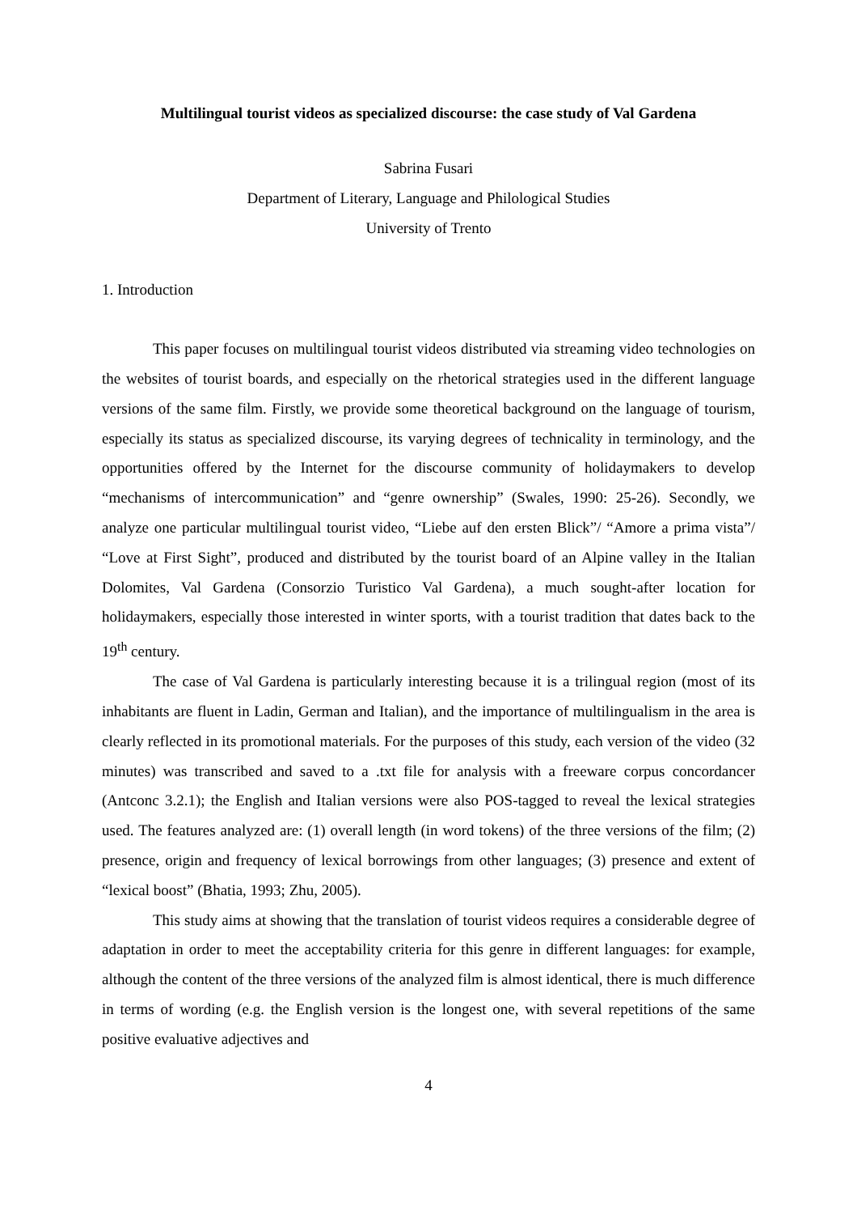Multilingual tourist videos as specialized discourse: the case study of Val Gardena
Sabrina Fusari
Department of Literary, Language and Philological Studies
University of Trento
1. Introduction
This paper focuses on multilingual tourist videos distributed via streaming video technologies on the websites of tourist boards, and especially on the rhetorical strategies used in the different language versions of the same film. Firstly, we provide some theoretical background on the language of tourism, especially its status as specialized discourse, its varying degrees of technicality in terminology, and the opportunities offered by the Internet for the discourse community of holidaymakers to develop “mechanisms of intercommunication” and “genre ownership” (Swales, 1990: 25-26). Secondly, we analyze one particular multilingual tourist video, “Liebe auf den ersten Blick”/ “Amore a prima vista”/ “Love at First Sight”, produced and distributed by the tourist board of an Alpine valley in the Italian Dolomites, Val Gardena (Consorzio Turistico Val Gardena), a much sought-after location for holidaymakers, especially those interested in winter sports, with a tourist tradition that dates back to the 19<sup>th</sup> century.
The case of Val Gardena is particularly interesting because it is a trilingual region (most of its inhabitants are fluent in Ladin, German and Italian), and the importance of multilingualism in the area is clearly reflected in its promotional materials. For the purposes of this study, each version of the video (32 minutes) was transcribed and saved to a .txt file for analysis with a freeware corpus concordancer (Antconc 3.2.1); the English and Italian versions were also POS-tagged to reveal the lexical strategies used. The features analyzed are: (1) overall length (in word tokens) of the three versions of the film; (2) presence, origin and frequency of lexical borrowings from other languages; (3) presence and extent of “lexical boost” (Bhatia, 1993; Zhu, 2005).
This study aims at showing that the translation of tourist videos requires a considerable degree of adaptation in order to meet the acceptability criteria for this genre in different languages: for example, although the content of the three versions of the analyzed film is almost identical, there is much difference in terms of wording (e.g. the English version is the longest one, with several repetitions of the same positive evaluative adjectives and
4